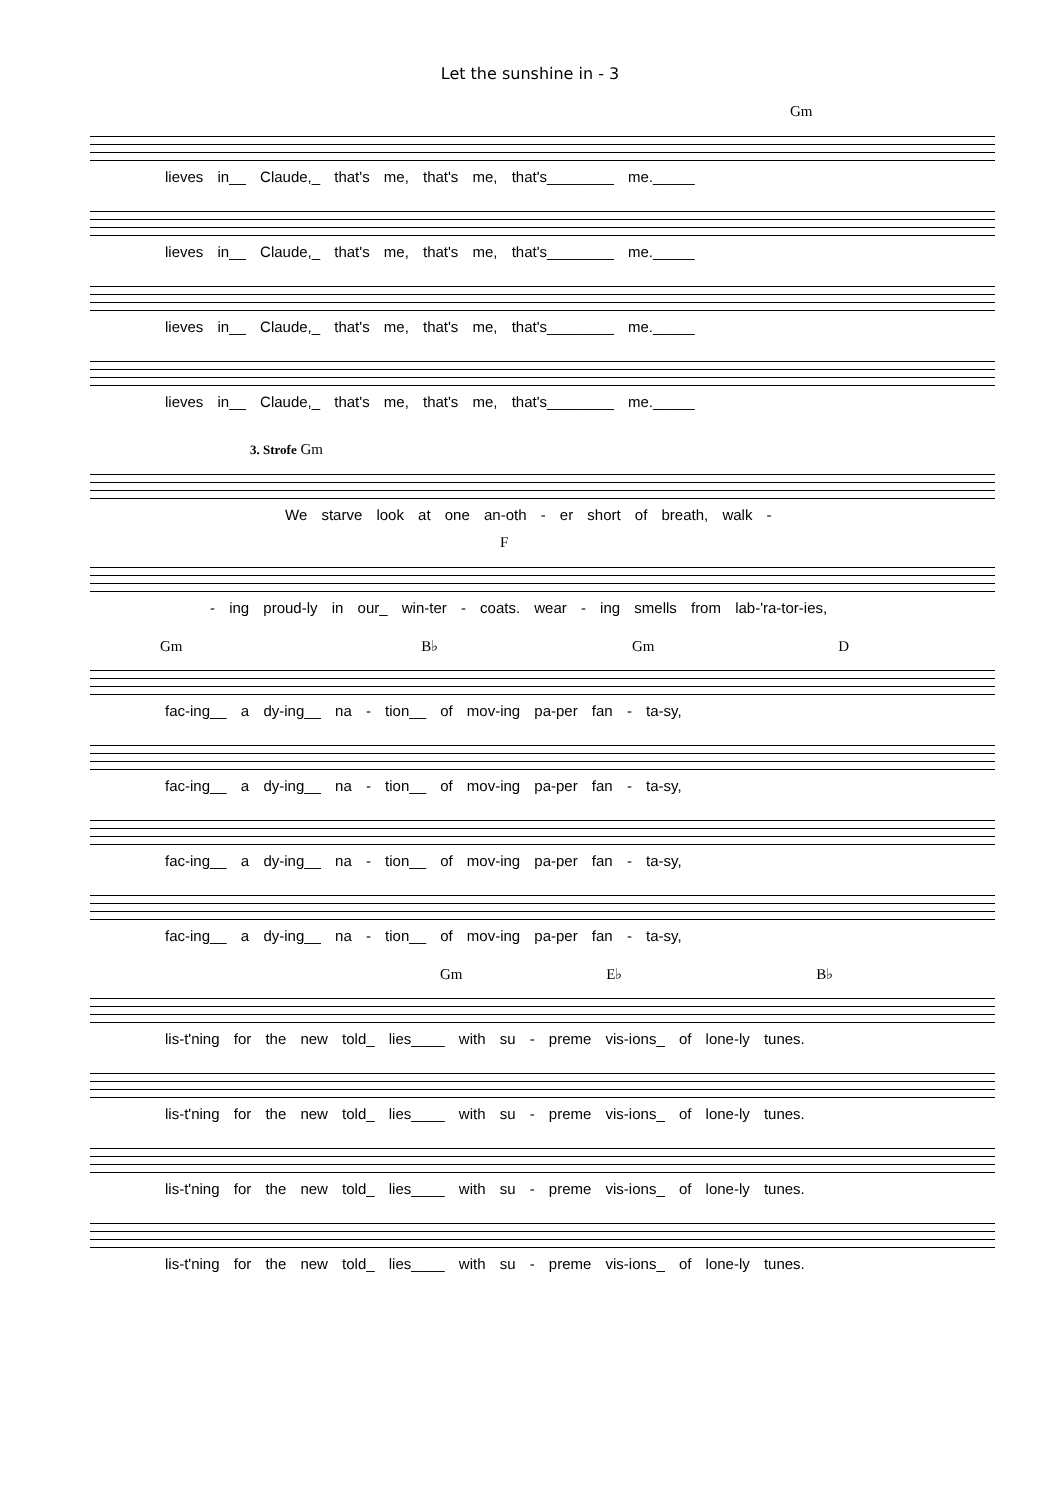Let the sunshine in - 3
Gm
lieves in__ Claude,_ that's me, that's me, that's________ me._____
lieves in__ Claude,_ that's me, that's me, that's________ me._____
lieves in__ Claude,_ that's me, that's me, that's________ me._____
lieves in__ Claude,_ that's me, that's me, that's________ me._____
3. Strofe Gm
We starve look at one an-oth - er short of breath, walk -
F
- ing proud-ly in our_ win-ter - coats. wear - ing smells from lab-'ra-tor-ies,
Gm B♭ Gm D
fac-ing__ a dy-ing__ na - tion__ of mov-ing pa-per fan - ta-sy,
fac-ing__ a dy-ing__ na - tion__ of mov-ing pa-per fan - ta-sy,
fac-ing__ a dy-ing__ na - tion__ of mov-ing pa-per fan - ta-sy,
fac-ing__ a dy-ing__ na - tion__ of mov-ing pa-per fan - ta-sy,
Gm E♭ B♭
lis-t'ning for the new told_ lies____ with su - preme vis-ions_ of lone-ly tunes.
lis-t'ning for the new told_ lies____ with su - preme vis-ions_ of lone-ly tunes.
lis-t'ning for the new told_ lies____ with su - preme vis-ions_ of lone-ly tunes.
lis-t'ning for the new told_ lies____ with su - preme vis-ions_ of lone-ly tunes.